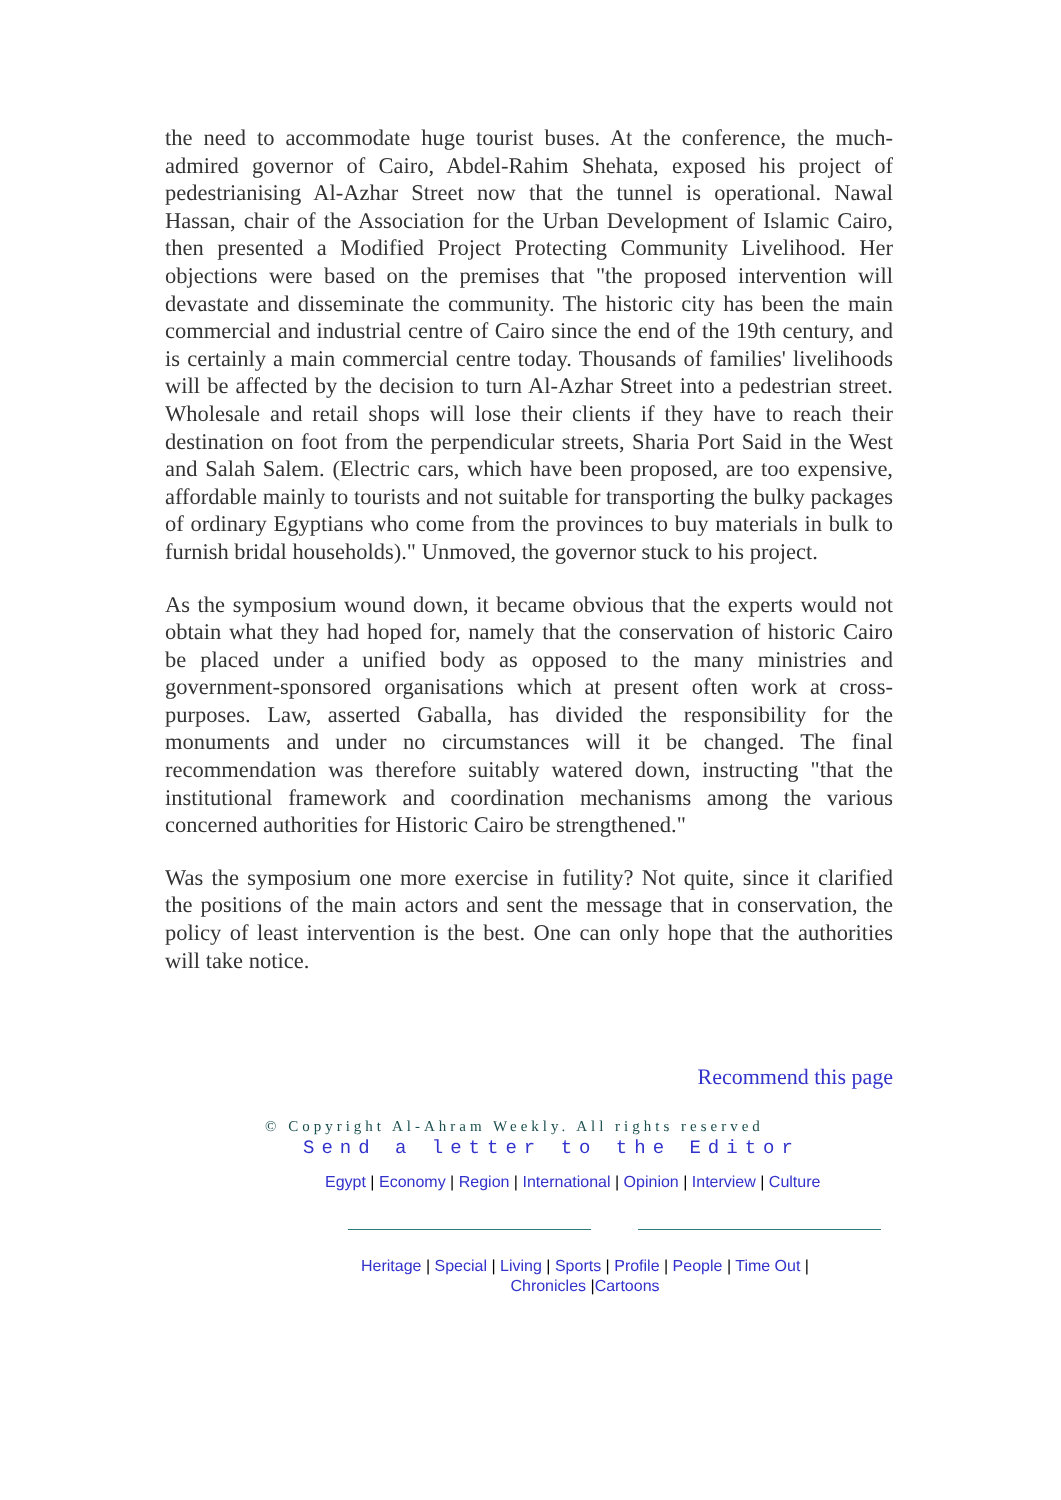the need to accommodate huge tourist buses. At the conference, the much-admired governor of Cairo, Abdel-Rahim Shehata, exposed his project of pedestrianising Al-Azhar Street now that the tunnel is operational. Nawal Hassan, chair of the Association for the Urban Development of Islamic Cairo, then presented a Modified Project Protecting Community Livelihood. Her objections were based on the premises that "the proposed intervention will devastate and disseminate the community. The historic city has been the main commercial and industrial centre of Cairo since the end of the 19th century, and is certainly a main commercial centre today. Thousands of families' livelihoods will be affected by the decision to turn Al-Azhar Street into a pedestrian street. Wholesale and retail shops will lose their clients if they have to reach their destination on foot from the perpendicular streets, Sharia Port Said in the West and Salah Salem. (Electric cars, which have been proposed, are too expensive, affordable mainly to tourists and not suitable for transporting the bulky packages of ordinary Egyptians who come from the provinces to buy materials in bulk to furnish bridal households)." Unmoved, the governor stuck to his project.
As the symposium wound down, it became obvious that the experts would not obtain what they had hoped for, namely that the conservation of historic Cairo be placed under a unified body as opposed to the many ministries and government-sponsored organisations which at present often work at cross-purposes. Law, asserted Gaballa, has divided the responsibility for the monuments and under no circumstances will it be changed. The final recommendation was therefore suitably watered down, instructing "that the institutional framework and coordination mechanisms among the various concerned authorities for Historic Cairo be strengthened."
Was the symposium one more exercise in futility? Not quite, since it clarified the positions of the main actors and sent the message that in conservation, the policy of least intervention is the best. One can only hope that the authorities will take notice.
Recommend this page
© Copyright Al-Ahram Weekly. All rights reserved
Send a letter to the Editor
Egypt | Economy | Region | International | Opinion | Interview | Culture
Heritage | Special | Living | Sports | Profile | People | Time Out | Chronicles |Cartoons